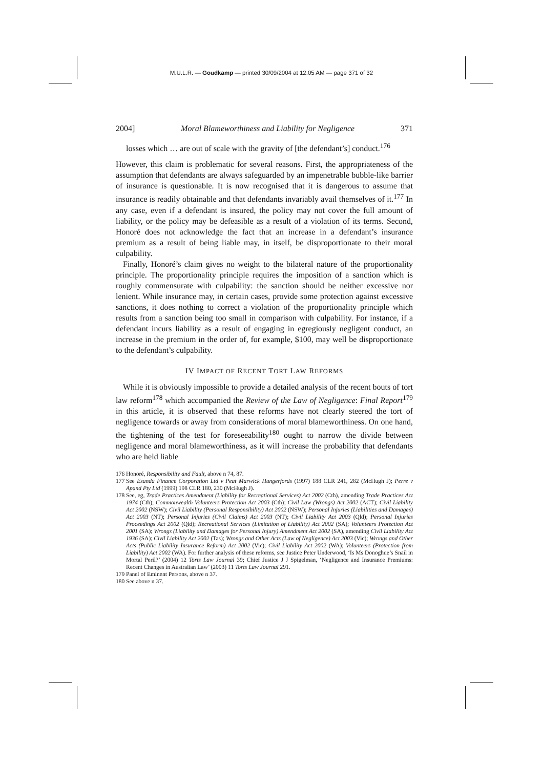M.U.L.R. — Goudkamp — printed 30/09/2004 at 12:05 AM — page 371 of 32
2004] Moral Blameworthiness and Liability for Negligence 371
losses which … are out of scale with the gravity of [the defendant’s] conduct.<sup>176</sup>
However, this claim is problematic for several reasons. First, the appropriateness of the assumption that defendants are always safeguarded by an impenetrable bubble-like barrier of insurance is questionable. It is now recognised that it is dangerous to assume that insurance is readily obtainable and that defendants invariably avail themselves of it.<sup>177</sup> In any case, even if a defendant is insured, the policy may not cover the full amount of liability, or the policy may be defeasible as a result of a violation of its terms. Second, Honoré does not acknowledge the fact that an increase in a defendant’s insurance premium as a result of being liable may, in itself, be disproportionate to their moral culpability.
Finally, Honoré’s claim gives no weight to the bilateral nature of the proportionality principle. The proportionality principle requires the imposition of a sanction which is roughly commensurate with culpability: the sanction should be neither excessive nor lenient. While insurance may, in certain cases, provide some protection against excessive sanctions, it does nothing to correct a violation of the proportionality principle which results from a sanction being too small in comparison with culpability. For instance, if a defendant incurs liability as a result of engaging in egregiously negligent conduct, an increase in the premium in the order of, for example, $100, may well be disproportionate to the defendant’s culpability.
IV IMPACT OF RECENT TORT LAW REFORMS
While it is obviously impossible to provide a detailed analysis of the recent bouts of tort law reform<sup>178</sup> which accompanied the Review of the Law of Negligence: Final Report<sup>179</sup> in this article, it is observed that these reforms have not clearly steered the tort of negligence towards or away from considerations of moral blameworthiness. On one hand, the tightening of the test for foreseeability<sup>180</sup> ought to narrow the divide between negligence and moral blameworthiness, as it will increase the probability that defendants who are held liable
176 Honoré, Responsibility and Fault, above n 74, 87.
177 See Esanda Finance Corporation Ltd v Peat Marwick Hungerfords (1997) 188 CLR 241, 282 (McHugh J); Perre v Apand Pty Ltd (1999) 198 CLR 180, 230 (McHugh J).
178 See, eg, Trade Practices Amendment (Liability for Recreational Services) Act 2002 (Cth), amending Trade Practices Act 1974 (Cth); Commonwealth Volunteers Protection Act 2003 (Cth); Civil Law (Wrongs) Act 2002 (ACT); Civil Liability Act 2002 (NSW); Civil Liability (Personal Responsibility) Act 2002 (NSW); Personal Injuries (Liabilities and Damages) Act 2003 (NT); Personal Injuries (Civil Claims) Act 2003 (NT); Civil Liability Act 2003 (Qld); Personal Injuries Proceedings Act 2002 (Qld); Recreational Services (Limitation of Liability) Act 2002 (SA); Volunteers Protection Act 2001 (SA); Wrongs (Liability and Damages for Personal Injury) Amendment Act 2002 (SA), amending Civil Liability Act 1936 (SA); Civil Liability Act 2002 (Tas); Wrongs and Other Acts (Law of Negligence) Act 2003 (Vic); Wrongs and Other Acts (Public Liability Insurance Reform) Act 2002 (Vic); Civil Liability Act 2002 (WA); Volunteers (Protection from Liability) Act 2002 (WA). For further analysis of these reforms, see Justice Peter Underwood, ‘Is Ms Donoghue’s Snail in Mortal Peril?’ (2004) 12 Torts Law Journal 39; Chief Justice J J Spigelman, ‘Negligence and Insurance Premiums: Recent Changes in Australian Law’ (2003) 11 Torts Law Journal 291.
179 Panel of Eminent Persons, above n 37.
180 See above n 37.